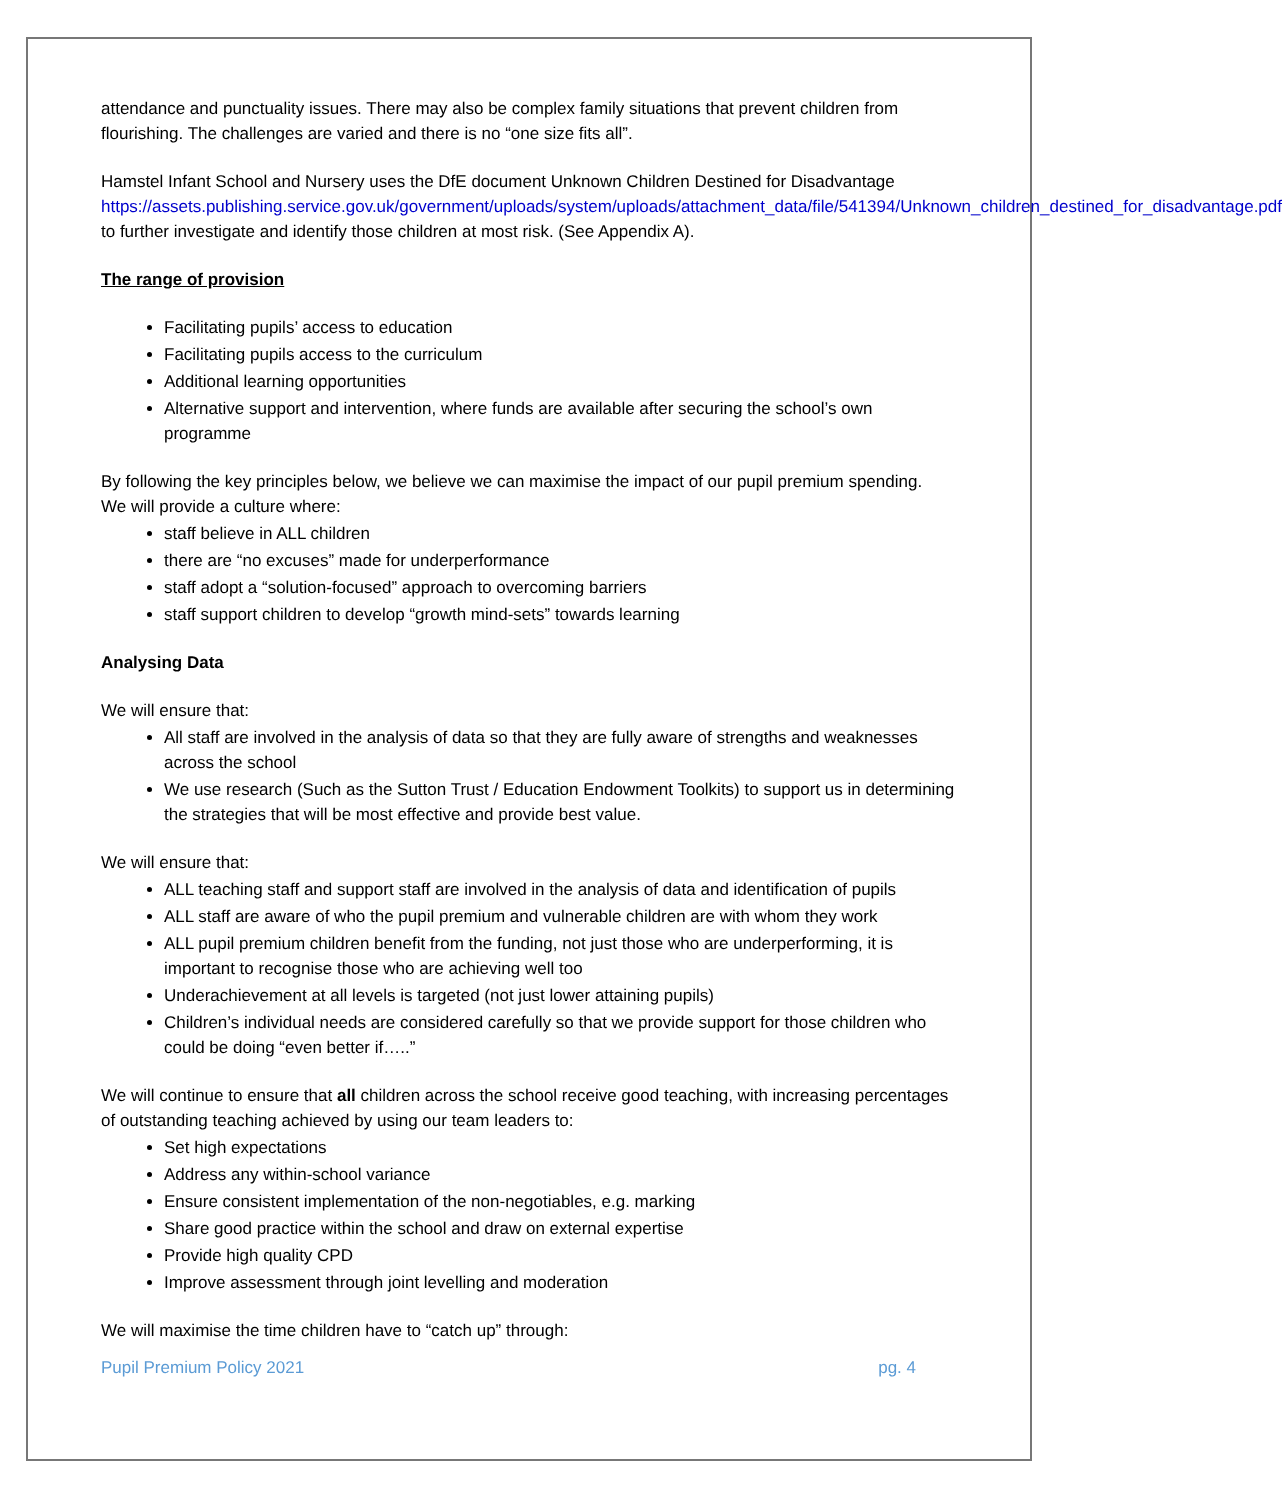attendance and punctuality issues. There may also be complex family situations that prevent children from flourishing. The challenges are varied and there is no “one size fits all”.
Hamstel Infant School and Nursery uses the DfE document Unknown Children Destined for Disadvantage https://assets.publishing.service.gov.uk/government/uploads/system/uploads/attachment_data/file/541394/Unknown_children_destined_for_disadvantage.pdf to further investigate and identify those children at most risk. (See Appendix A).
The range of provision
Facilitating pupils’ access to education
Facilitating pupils access to the curriculum
Additional learning opportunities
Alternative support and intervention, where funds are available after securing the school’s own programme
By following the key principles below, we believe we can maximise the impact of our pupil premium spending.
We will provide a culture where:
staff believe in ALL children
there are “no excuses” made for underperformance
staff adopt a “solution-focused” approach to overcoming barriers
staff support children to develop “growth mind-sets” towards learning
Analysing Data
We will ensure that:
All staff are involved in the analysis of data so that they are fully aware of strengths and weaknesses across the school
We use research (Such as the Sutton Trust / Education Endowment Toolkits) to support us in determining the strategies that will be most effective and provide best value.
We will ensure that:
ALL teaching staff and support staff are involved in the analysis of data and identification of pupils
ALL staff are aware of who the pupil premium and vulnerable children are with whom they work
ALL pupil premium children benefit from the funding, not just those who are underperforming, it is important to recognise those who are achieving well too
Underachievement at all levels is targeted (not just lower attaining pupils)
Children’s individual needs are considered carefully so that we provide support for those children who could be doing “even better if…..”
We will continue to ensure that all children across the school receive good teaching, with increasing percentages of outstanding teaching achieved by using our team leaders to:
Set high expectations
Address any within-school variance
Ensure consistent implementation of the non-negotiables, e.g. marking
Share good practice within the school and draw on external expertise
Provide high quality CPD
Improve assessment through joint levelling and moderation
We will maximise the time children have to “catch up” through:
Pupil Premium Policy 2021 pg. 4